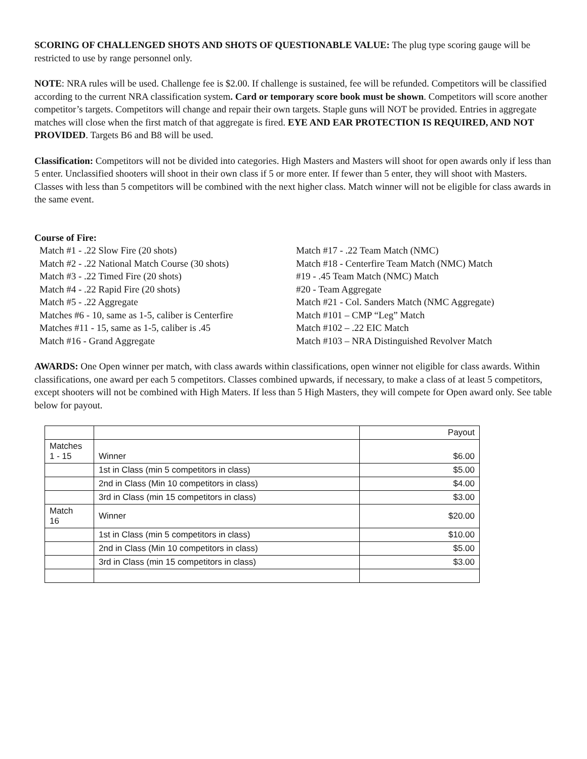SCORING OF CHALLENGED SHOTS AND SHOTS OF QUESTIONABLE VALUE: The plug type scoring gauge will be restricted to use by range personnel only.
NOTE: NRA rules will be used. Challenge fee is $2.00. If challenge is sustained, fee will be refunded. Competitors will be classified according to the current NRA classification system. Card or temporary score book must be shown. Competitors will score another competitor’s targets. Competitors will change and repair their own targets. Staple guns will NOT be provided. Entries in aggregate matches will close when the first match of that aggregate is fired. EYE AND EAR PROTECTION IS REQUIRED, AND NOT PROVIDED. Targets B6 and B8 will be used.
Classification: Competitors will not be divided into categories. High Masters and Masters will shoot for open awards only if less than 5 enter. Unclassified shooters will shoot in their own class if 5 or more enter. If fewer than 5 enter, they will shoot with Masters. Classes with less than 5 competitors will be combined with the next higher class. Match winner will not be eligible for class awards in the same event.
Course of Fire:
Match #1 - .22 Slow Fire (20 shots)
Match #2 - .22 National Match Course (30 shots)
Match #3 - .22 Timed Fire (20 shots)
Match #4 - .22 Rapid Fire (20 shots)
Match #5 - .22 Aggregate
Matches #6 - 10, same as 1-5, caliber is Centerfire
Matches #11 - 15, same as 1-5, caliber is .45
Match #16 - Grand Aggregate
Match #17 - .22 Team Match (NMC)
Match #18 - Centerfire Team Match (NMC) Match
#19 - .45 Team Match (NMC) Match
#20 - Team Aggregate
Match #21 - Col. Sanders Match (NMC Aggregate)
Match #101 – CMP “Leg” Match
Match #102 – .22 EIC Match
Match #103 – NRA Distinguished Revolver Match
AWARDS: One Open winner per match, with class awards within classifications, open winner not eligible for class awards. Within classifications, one award per each 5 competitors. Classes combined upwards, if necessary, to make a class of at least 5 competitors, except shooters will not be combined with High Maters. If less than 5 High Masters, they will compete for Open award only. See table below for payout.
| | | Payout |
| Matches 1 - 15 | Winner | $6.00 |
| | 1st in Class (min 5 competitors in class) | $5.00 |
| | 2nd in Class (Min 10 competitors in class) | $4.00 |
| | 3rd in Class (min 15 competitors in class) | $3.00 |
| Match 16 | Winner | $20.00 |
| | 1st in Class (min 5 competitors in class) | $10.00 |
| | 2nd in Class (Min 10 competitors in class) | $5.00 |
| | 3rd in Class (min 15 competitors in class) | $3.00 |